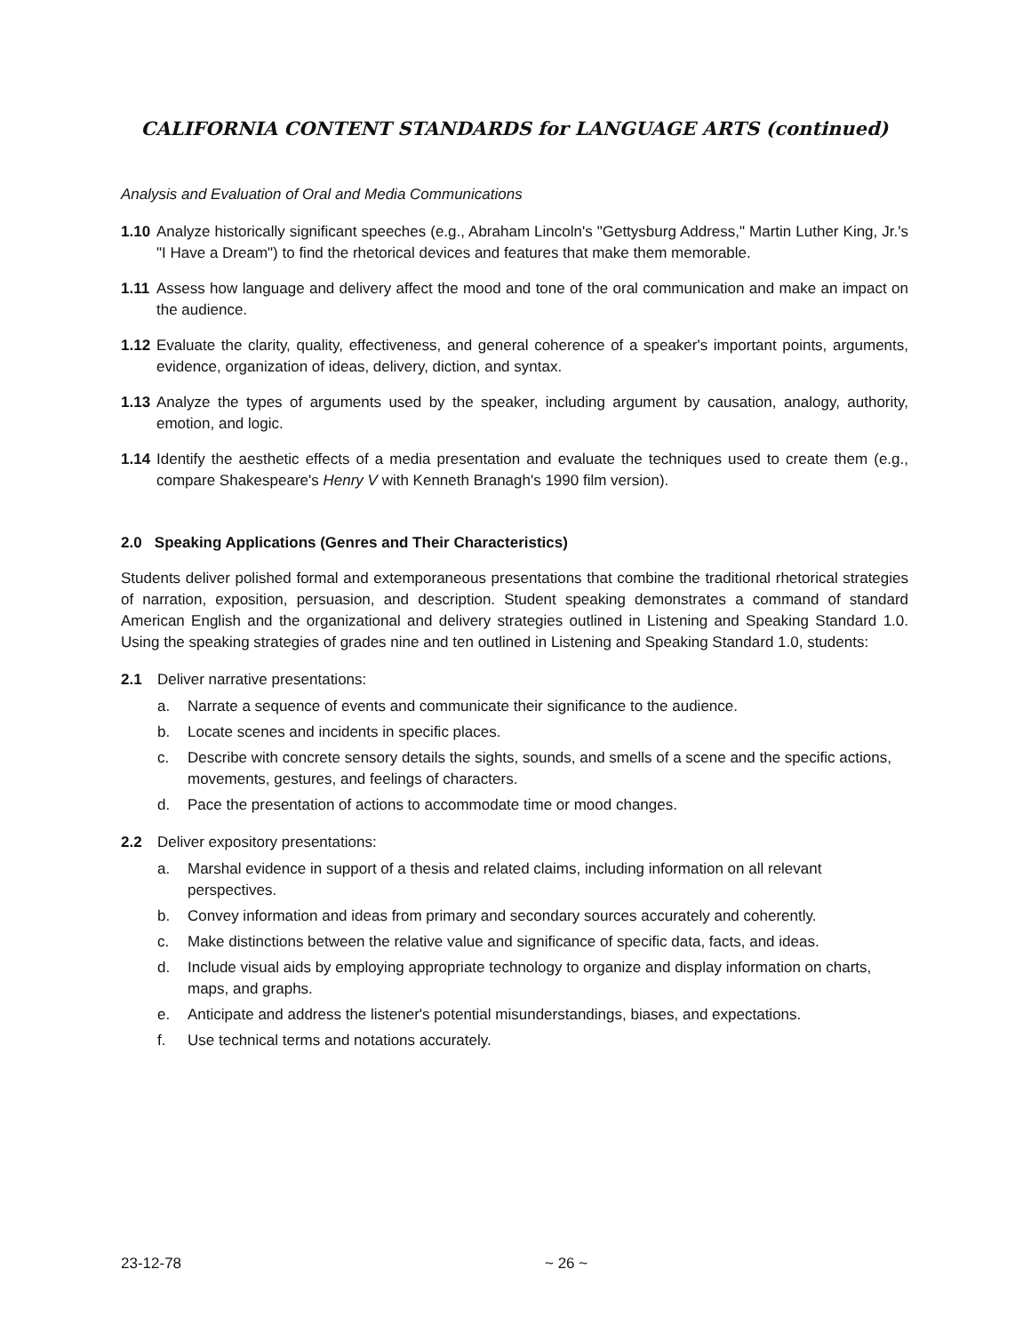CALIFORNIA CONTENT STANDARDS for LANGUAGE ARTS (continued)
Analysis and Evaluation of Oral and Media Communications
1.10
Analyze historically significant speeches (e.g., Abraham Lincoln's "Gettysburg Address," Martin Luther King, Jr.'s "I Have a Dream") to find the rhetorical devices and features that make them memorable.
1.11
Assess how language and delivery affect the mood and tone of the oral communication and make an impact on the audience.
1.12
Evaluate the clarity, quality, effectiveness, and general coherence of a speaker's important points, arguments, evidence, organization of ideas, delivery, diction, and syntax.
1.13
Analyze the types of arguments used by the speaker, including argument by causation, analogy, authority, emotion, and logic.
1.14
Identify the aesthetic effects of a media presentation and evaluate the techniques used to create them (e.g., compare Shakespeare's Henry V with Kenneth Branagh's 1990 film version).
2.0 Speaking Applications (Genres and Their Characteristics)
Students deliver polished formal and extemporaneous presentations that combine the traditional rhetorical strategies of narration, exposition, persuasion, and description. Student speaking demonstrates a command of standard American English and the organizational and delivery strategies outlined in Listening and Speaking Standard 1.0. Using the speaking strategies of grades nine and ten outlined in Listening and Speaking Standard 1.0, students:
2.1 Deliver narrative presentations:
a. Narrate a sequence of events and communicate their significance to the audience.
b. Locate scenes and incidents in specific places.
c. Describe with concrete sensory details the sights, sounds, and smells of a scene and the specific actions, movements, gestures, and feelings of characters.
d. Pace the presentation of actions to accommodate time or mood changes.
2.2 Deliver expository presentations:
a. Marshal evidence in support of a thesis and related claims, including information on all relevant perspectives.
b. Convey information and ideas from primary and secondary sources accurately and coherently.
c. Make distinctions between the relative value and significance of specific data, facts, and ideas.
d. Include visual aids by employing appropriate technology to organize and display information on charts, maps, and graphs.
e. Anticipate and address the listener's potential misunderstandings, biases, and expectations.
f. Use technical terms and notations accurately.
23-12-78 ~ 26 ~